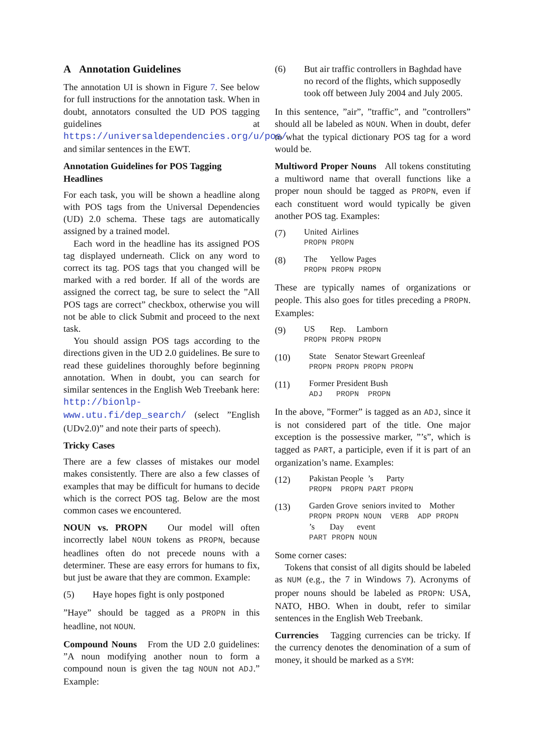A Annotation Guidelines
The annotation UI is shown in Figure 7. See below for full instructions for the annotation task. When in doubt, annotators consulted the UD POS tagging guidelines at https://universaldependencies.org/u/pos/ and similar sentences in the EWT.
Annotation Guidelines for POS Tagging Headlines
For each task, you will be shown a headline along with POS tags from the Universal Dependencies (UD) 2.0 schema. These tags are automatically assigned by a trained model.
Each word in the headline has its assigned POS tag displayed underneath. Click on any word to correct its tag. POS tags that you changed will be marked with a red border. If all of the words are assigned the correct tag, be sure to select the ”All POS tags are correct” checkbox, otherwise you will not be able to click Submit and proceed to the next task.
You should assign POS tags according to the directions given in the UD 2.0 guidelines. Be sure to read these guidelines thoroughly before beginning annotation. When in doubt, you can search for similar sentences in the English Web Treebank here: http://bionlp-www.utu.fi/dep_search/ (select ”English (UDv2.0)” and note their parts of speech).
Tricky Cases
There are a few classes of mistakes our model makes consistently. There are also a few classes of examples that may be difficult for humans to decide which is the correct POS tag. Below are the most common cases we encountered.
NOUN vs. PROPN Our model will often incorrectly label NOUN tokens as PROPN, because headlines often do not precede nouns with a determiner. These are easy errors for humans to fix, but just be aware that they are common. Example:
(5) Haye hopes fight is only postponed
”Haye” should be tagged as a PROPN in this headline, not NOUN.
Compound Nouns From the UD 2.0 guidelines: ”A noun modifying another noun to form a compound noun is given the tag NOUN not ADJ.” Example:
(6) But air traffic controllers in Baghdad have no record of the flights, which supposedly took off between July 2004 and July 2005.
In this sentence, ”air”, ”traffic”, and ”controllers” should all be labeled as NOUN. When in doubt, defer to what the typical dictionary POS tag for a word would be.
Multiword Proper Nouns All tokens constituting a multiword name that overall functions like a proper noun should be tagged as PROPN, even if each constituent word would typically be given another POS tag. Examples:
(7) United Airlines
PROPN PROPN
(8) The Yellow Pages
PROPN PROPN PROPN
These are typically names of organizations or people. This also goes for titles preceding a PROPN. Examples:
(9) US Rep. Lamborn
PROPN PROPN PROPN
(10) State Senator Stewart Greenleaf
PROPN PROPN PROPN PROPN
(11) Former President Bush
ADJ PROPN PROPN
In the above, ”Former” is tagged as an ADJ, since it is not considered part of the title. One major exception is the possessive marker, ”’s”, which is tagged as PART, a participle, even if it is part of an organization’s name. Examples:
(12) Pakistan People ’s Party
PROPN PROPN PART PROPN
(13) Garden Grove seniors invited to Mother
PROPN PROPN NOUN VERB ADP PROPN
’s Day event
PART PROPN NOUN
Some corner cases:
Tokens that consist of all digits should be labeled as NUM (e.g., the 7 in Windows 7). Acronyms of proper nouns should be labeled as PROPN: USA, NATO, HBO. When in doubt, refer to similar sentences in the English Web Treebank.
Currencies Tagging currencies can be tricky. If the currency denotes the denomination of a sum of money, it should be marked as a SYM: